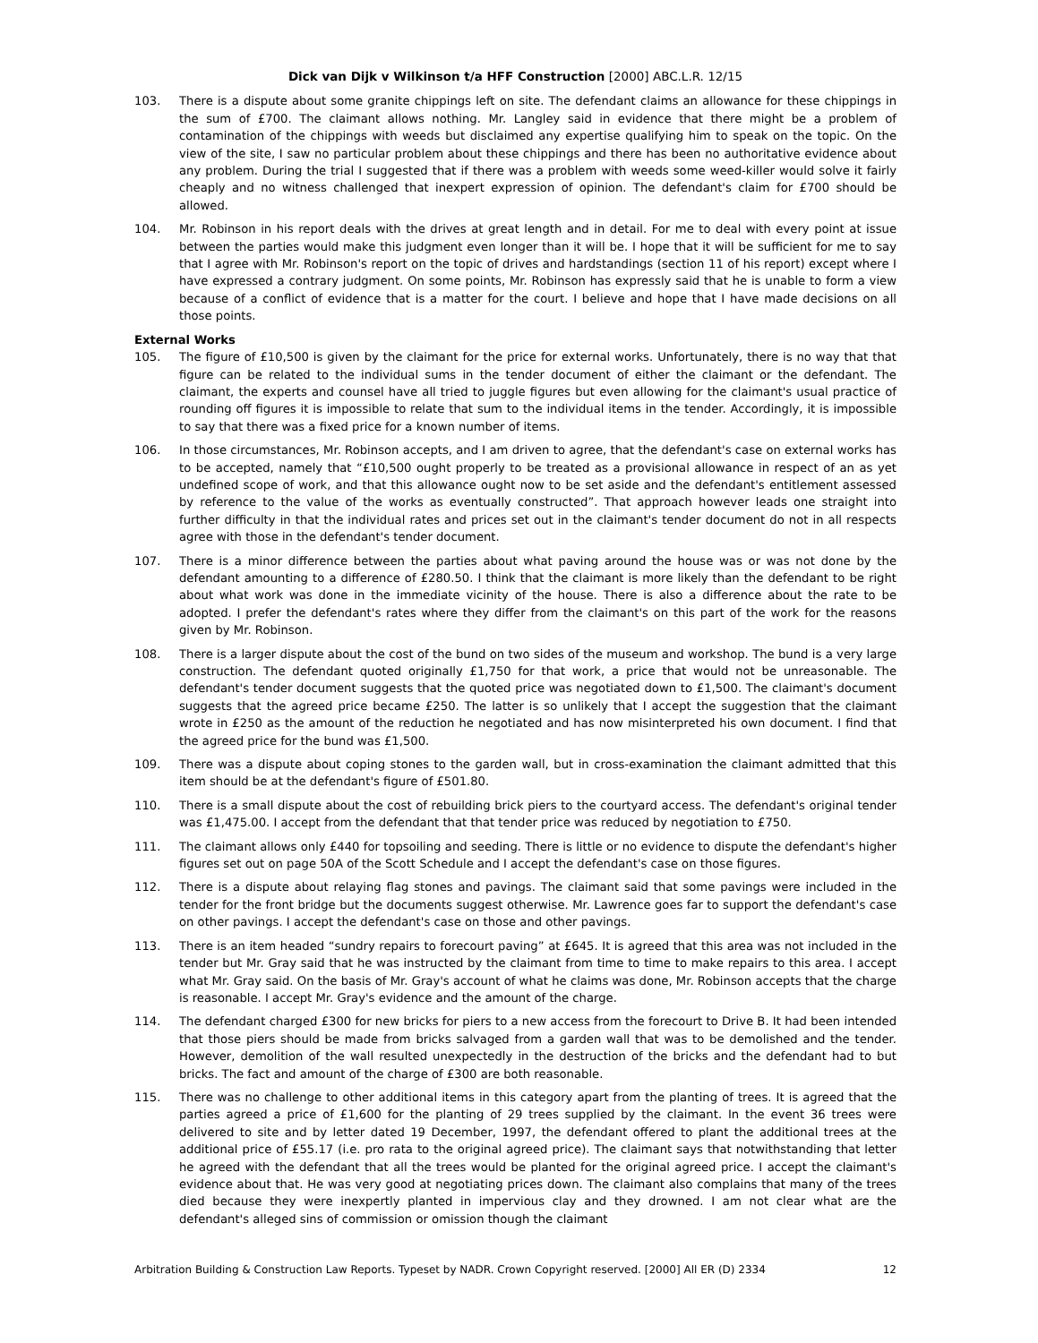Dick van Dijk v Wilkinson t/a HFF Construction [2000] ABC.L.R. 12/15
103. There is a dispute about some granite chippings left on site. The defendant claims an allowance for these chippings in the sum of £700. The claimant allows nothing. Mr. Langley said in evidence that there might be a problem of contamination of the chippings with weeds but disclaimed any expertise qualifying him to speak on the topic. On the view of the site, I saw no particular problem about these chippings and there has been no authoritative evidence about any problem. During the trial I suggested that if there was a problem with weeds some weed-killer would solve it fairly cheaply and no witness challenged that inexpert expression of opinion. The defendant's claim for £700 should be allowed.
104. Mr. Robinson in his report deals with the drives at great length and in detail. For me to deal with every point at issue between the parties would make this judgment even longer than it will be. I hope that it will be sufficient for me to say that I agree with Mr. Robinson's report on the topic of drives and hardstandings (section 11 of his report) except where I have expressed a contrary judgment. On some points, Mr. Robinson has expressly said that he is unable to form a view because of a conflict of evidence that is a matter for the court. I believe and hope that I have made decisions on all those points.
External Works
105. The figure of £10,500 is given by the claimant for the price for external works. Unfortunately, there is no way that that figure can be related to the individual sums in the tender document of either the claimant or the defendant. The claimant, the experts and counsel have all tried to juggle figures but even allowing for the claimant's usual practice of rounding off figures it is impossible to relate that sum to the individual items in the tender. Accordingly, it is impossible to say that there was a fixed price for a known number of items.
106. In those circumstances, Mr. Robinson accepts, and I am driven to agree, that the defendant's case on external works has to be accepted, namely that “£10,500 ought properly to be treated as a provisional allowance in respect of an as yet undefined scope of work, and that this allowance ought now to be set aside and the defendant's entitlement assessed by reference to the value of the works as eventually constructed”. That approach however leads one straight into further difficulty in that the individual rates and prices set out in the claimant's tender document do not in all respects agree with those in the defendant's tender document.
107. There is a minor difference between the parties about what paving around the house was or was not done by the defendant amounting to a difference of £280.50. I think that the claimant is more likely than the defendant to be right about what work was done in the immediate vicinity of the house. There is also a difference about the rate to be adopted. I prefer the defendant's rates where they differ from the claimant's on this part of the work for the reasons given by Mr. Robinson.
108. There is a larger dispute about the cost of the bund on two sides of the museum and workshop. The bund is a very large construction. The defendant quoted originally £1,750 for that work, a price that would not be unreasonable. The defendant's tender document suggests that the quoted price was negotiated down to £1,500. The claimant's document suggests that the agreed price became £250. The latter is so unlikely that I accept the suggestion that the claimant wrote in £250 as the amount of the reduction he negotiated and has now misinterpreted his own document. I find that the agreed price for the bund was £1,500.
109. There was a dispute about coping stones to the garden wall, but in cross-examination the claimant admitted that this item should be at the defendant's figure of £501.80.
110. There is a small dispute about the cost of rebuilding brick piers to the courtyard access. The defendant's original tender was £1,475.00. I accept from the defendant that that tender price was reduced by negotiation to £750.
111. The claimant allows only £440 for topsoiling and seeding. There is little or no evidence to dispute the defendant's higher figures set out on page 50A of the Scott Schedule and I accept the defendant's case on those figures.
112. There is a dispute about relaying flag stones and pavings. The claimant said that some pavings were included in the tender for the front bridge but the documents suggest otherwise. Mr. Lawrence goes far to support the defendant's case on other pavings. I accept the defendant's case on those and other pavings.
113. There is an item headed “sundry repairs to forecourt paving” at £645. It is agreed that this area was not included in the tender but Mr. Gray said that he was instructed by the claimant from time to time to make repairs to this area. I accept what Mr. Gray said. On the basis of Mr. Gray's account of what he claims was done, Mr. Robinson accepts that the charge is reasonable. I accept Mr. Gray's evidence and the amount of the charge.
114. The defendant charged £300 for new bricks for piers to a new access from the forecourt to Drive B. It had been intended that those piers should be made from bricks salvaged from a garden wall that was to be demolished and the tender. However, demolition of the wall resulted unexpectedly in the destruction of the bricks and the defendant had to but bricks. The fact and amount of the charge of £300 are both reasonable.
115. There was no challenge to other additional items in this category apart from the planting of trees. It is agreed that the parties agreed a price of £1,600 for the planting of 29 trees supplied by the claimant. In the event 36 trees were delivered to site and by letter dated 19 December, 1997, the defendant offered to plant the additional trees at the additional price of £55.17 (i.e. pro rata to the original agreed price). The claimant says that notwithstanding that letter he agreed with the defendant that all the trees would be planted for the original agreed price. I accept the claimant's evidence about that. He was very good at negotiating prices down. The claimant also complains that many of the trees died because they were inexpertly planted in impervious clay and they drowned. I am not clear what are the defendant's alleged sins of commission or omission though the claimant
Arbitration Building & Construction Law Reports. Typeset by NADR. Crown Copyright reserved. [2000] All ER (D) 2334 12